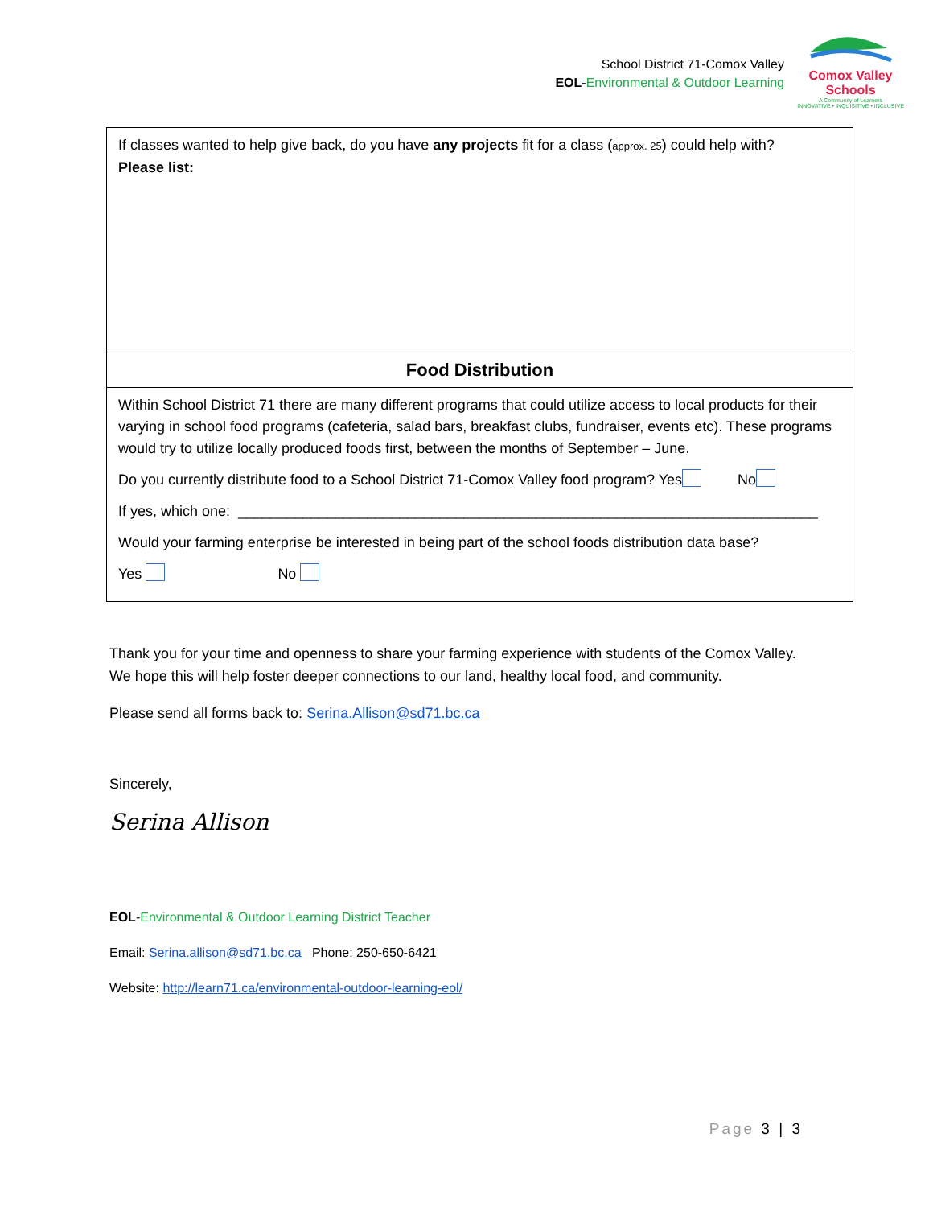School District 71-Comox Valley
EOL-Environmental & Outdoor Learning
Comox Valley Schools
A Community of Learners
INNOVATIVE • INQUISITIVE • INCLUSIVE
| If classes wanted to help give back, do you have any projects fit for a class ( approx. 25 ) could help with? Please list: |
| Food Distribution |
| Within School District 71 there are many different programs that could utilize access to local products for their varying in school food programs (cafeteria, salad bars, breakfast clubs, fundraiser, events etc). These programs would try to utilize locally produced foods first, between the months of September – June. Do you currently distribute food to a School District 71-Comox Valley food program? Yes No If yes, which one: ________________________________________________________________________ Would your farming enterprise be interested in being part of the school foods distribution data base? Yes No |
Thank you for your time and openness to share your farming experience with students of the Comox Valley. We hope this will help foster deeper connections to our land, healthy local food, and community.
Please send all forms back to: Serina.Allison@sd71.bc.ca
Sincerely,
Serina Allison
EOL-Environmental & Outdoor Learning District Teacher
Email: Serina.allison@sd71.bc.ca Phone: 250-650-6421
Website: http://learn71.ca/environmental-outdoor-learning-eol/
Page 3 | 3